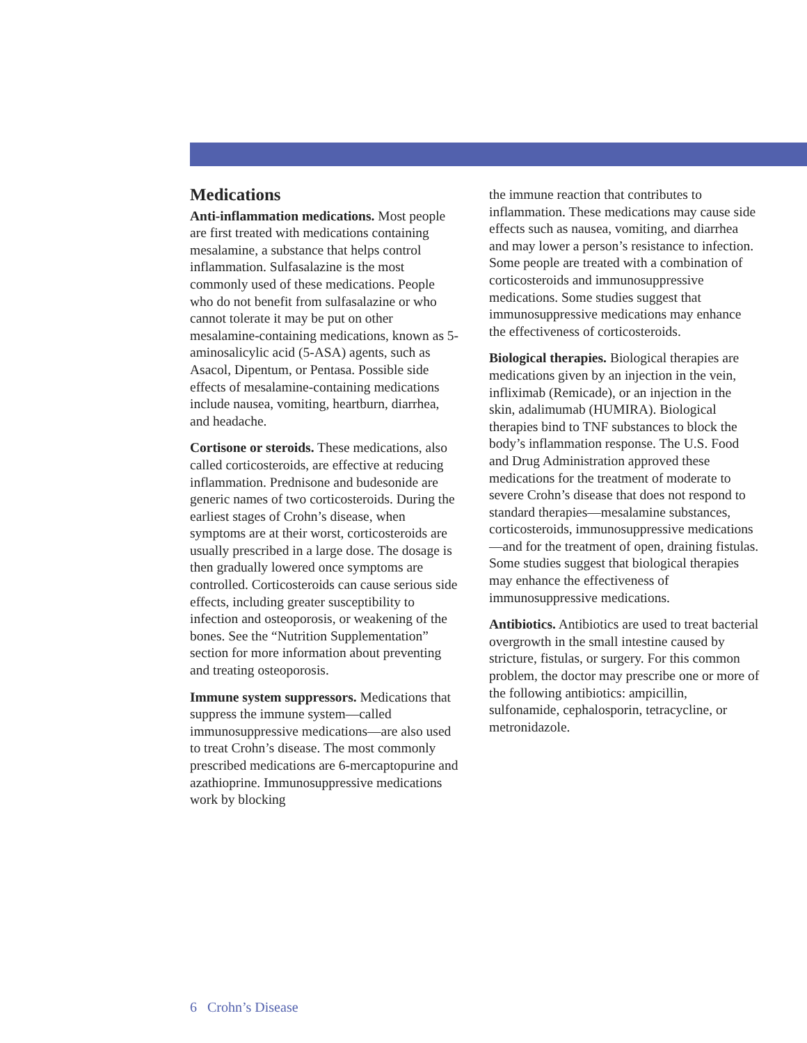Medications
Anti-inflammation medications. Most people are first treated with medications containing mesalamine, a substance that helps control inflammation. Sulfasalazine is the most commonly used of these medications. People who do not benefit from sulfasalazine or who cannot tolerate it may be put on other mesalamine-containing medications, known as 5-aminosalicylic acid (5-ASA) agents, such as Asacol, Dipentum, or Pentasa. Possible side effects of mesalamine-containing medications include nausea, vomiting, heartburn, diarrhea, and headache.
Cortisone or steroids. These medications, also called corticosteroids, are effective at reducing inflammation. Prednisone and budesonide are generic names of two corticosteroids. During the earliest stages of Crohn’s disease, when symptoms are at their worst, corticosteroids are usually prescribed in a large dose. The dosage is then gradually lowered once symptoms are controlled. Corticosteroids can cause serious side effects, including greater susceptibility to infection and osteoporosis, or weakening of the bones. See the “Nutrition Supplementation” section for more information about preventing and treating osteoporosis.
Immune system suppressors. Medications that suppress the immune system—called immunosuppressive medications—are also used to treat Crohn’s disease. The most commonly prescribed medications are 6-mercaptopurine and azathioprine. Immunosuppressive medications work by blocking
the immune reaction that contributes to inflammation. These medications may cause side effects such as nausea, vomiting, and diarrhea and may lower a person’s resistance to infection. Some people are treated with a combination of corticosteroids and immunosuppressive medications. Some studies suggest that immunosuppressive medications may enhance the effectiveness of corticosteroids.
Biological therapies. Biological therapies are medications given by an injection in the vein, infliximab (Remicade), or an injection in the skin, adalimumab (HUMIRA). Biological therapies bind to TNF substances to block the body’s inflammation response. The U.S. Food and Drug Administration approved these medications for the treatment of moderate to severe Crohn’s disease that does not respond to standard therapies—mesalamine substances, corticosteroids, immunosuppressive medications—and for the treatment of open, draining fistulas. Some studies suggest that biological therapies may enhance the effectiveness of immunosuppressive medications.
Antibiotics. Antibiotics are used to treat bacterial overgrowth in the small intestine caused by stricture, fistulas, or surgery. For this common problem, the doctor may prescribe one or more of the following antibiotics: ampicillin, sulfonamide, cephalosporin, tetracycline, or metronidazole.
6 Crohn’s Disease